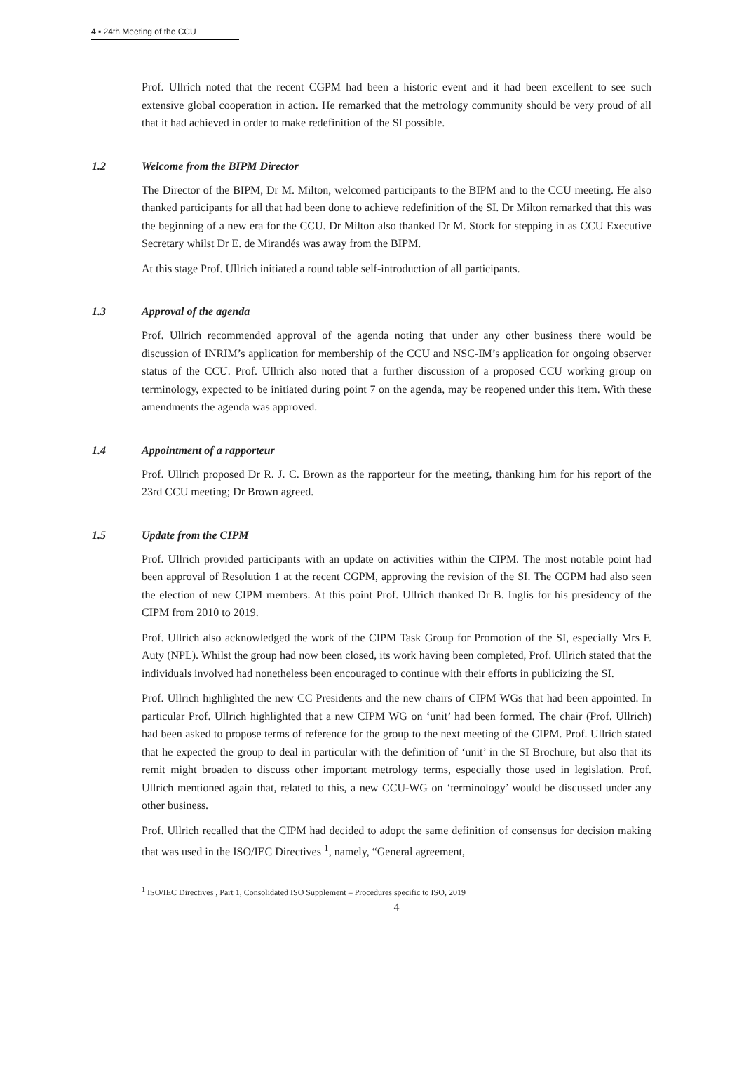4 ▪ 24th Meeting of the CCU
Prof. Ullrich noted that the recent CGPM had been a historic event and it had been excellent to see such extensive global cooperation in action. He remarked that the metrology community should be very proud of all that it had achieved in order to make redefinition of the SI possible.
1.2 Welcome from the BIPM Director
The Director of the BIPM, Dr M. Milton, welcomed participants to the BIPM and to the CCU meeting. He also thanked participants for all that had been done to achieve redefinition of the SI. Dr Milton remarked that this was the beginning of a new era for the CCU. Dr Milton also thanked Dr M. Stock for stepping in as CCU Executive Secretary whilst Dr E. de Mirandés was away from the BIPM.
At this stage Prof. Ullrich initiated a round table self-introduction of all participants.
1.3 Approval of the agenda
Prof. Ullrich recommended approval of the agenda noting that under any other business there would be discussion of INRIM’s application for membership of the CCU and NSC-IM’s application for ongoing observer status of the CCU. Prof. Ullrich also noted that a further discussion of a proposed CCU working group on terminology, expected to be initiated during point 7 on the agenda, may be reopened under this item. With these amendments the agenda was approved.
1.4 Appointment of a rapporteur
Prof. Ullrich proposed Dr R. J. C. Brown as the rapporteur for the meeting, thanking him for his report of the 23rd CCU meeting; Dr Brown agreed.
1.5 Update from the CIPM
Prof. Ullrich provided participants with an update on activities within the CIPM. The most notable point had been approval of Resolution 1 at the recent CGPM, approving the revision of the SI. The CGPM had also seen the election of new CIPM members. At this point Prof. Ullrich thanked Dr B. Inglis for his presidency of the CIPM from 2010 to 2019.
Prof. Ullrich also acknowledged the work of the CIPM Task Group for Promotion of the SI, especially Mrs F. Auty (NPL). Whilst the group had now been closed, its work having been completed, Prof. Ullrich stated that the individuals involved had nonetheless been encouraged to continue with their efforts in publicizing the SI.
Prof. Ullrich highlighted the new CC Presidents and the new chairs of CIPM WGs that had been appointed. In particular Prof. Ullrich highlighted that a new CIPM WG on ‘unit’ had been formed. The chair (Prof. Ullrich) had been asked to propose terms of reference for the group to the next meeting of the CIPM. Prof. Ullrich stated that he expected the group to deal in particular with the definition of ‘unit’ in the SI Brochure, but also that its remit might broaden to discuss other important metrology terms, especially those used in legislation. Prof. Ullrich mentioned again that, related to this, a new CCU-WG on ‘terminology’ would be discussed under any other business.
Prof. Ullrich recalled that the CIPM had decided to adopt the same definition of consensus for decision making that was used in the ISO/IEC Directives <sup>1</sup>, namely, “General agreement,
<sup>1</sup> ISO/IEC Directives , Part 1, Consolidated ISO Supplement – Procedures specific to ISO, 2019
4